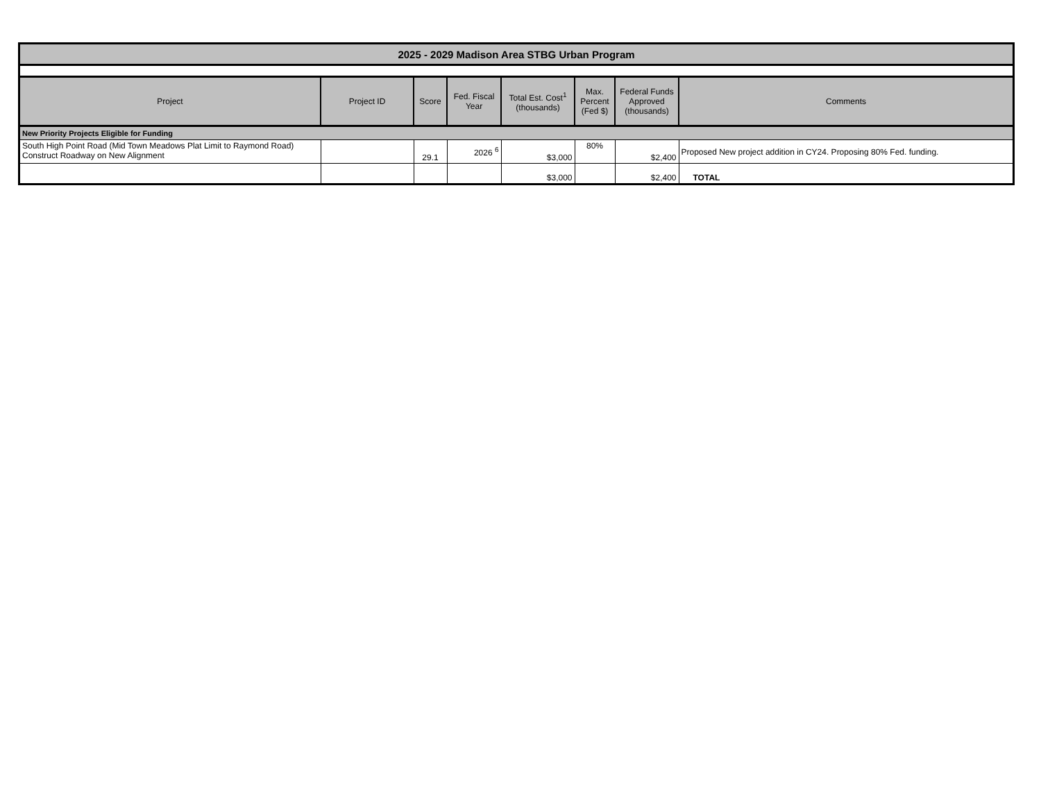| 2025 - 2029 Madison Area STBG Urban Program | | | | | | | |
| Project | Project ID | Score | Fed. Fiscal Year | Total Est. Cost<sup>1</sup> (thousands) | Max. Percent (Fed $) | Federal Funds Approved (thousands) | Comments |
| New Priority Projects Eligible for Funding | | | | | | | |
| South High Point Road (Mid Town Meadows Plat Limit to Raymond Road) Construct Roadway on New Alignment | | 29.1 | 2026 <sup>6</sup> | $3,000 | 80% | $2,400 | Proposed New project addition in CY24. Proposing 80% Fed. funding. |
| | | | | $3,000 | | $2,400 | TOTAL |